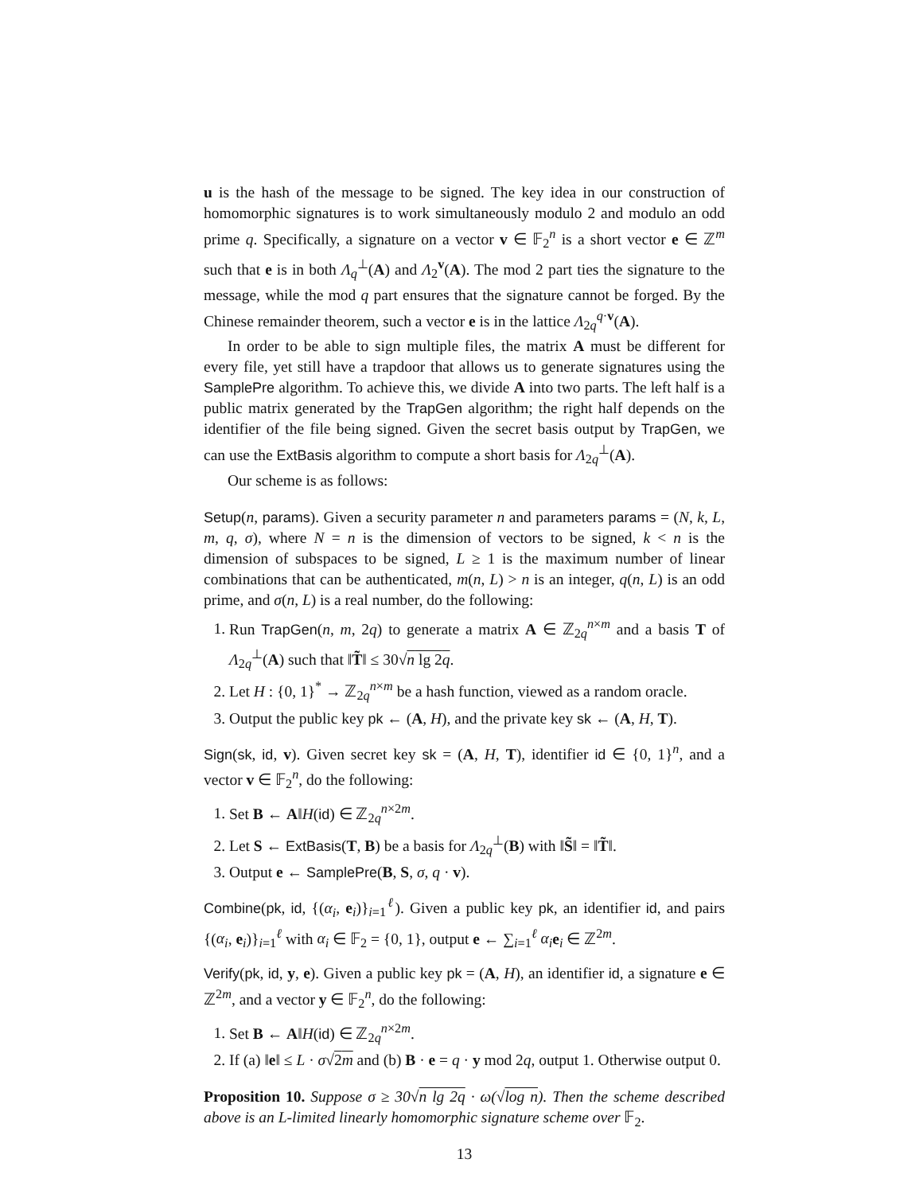u is the hash of the message to be signed. The key idea in our construction of homomorphic signatures is to work simultaneously modulo 2 and modulo an odd prime q. Specifically, a signature on a vector v ∈ 𝔽<sub>2</sub><sup>n</sup> is a short vector e ∈ ℤ<sup>m</sup> such that e is in both Λ<sub>q</sub><sup>⊥</sup>(A) and Λ<sub>2</sub><sup>v</sup>(A). The mod 2 part ties the signature to the message, while the mod q part ensures that the signature cannot be forged. By the Chinese remainder theorem, such a vector e is in the lattice Λ<sub>2q</sub><sup>q·v</sup>(A).
In order to be able to sign multiple files, the matrix A must be different for every file, yet still have a trapdoor that allows us to generate signatures using the SamplePre algorithm. To achieve this, we divide A into two parts. The left half is a public matrix generated by the TrapGen algorithm; the right half depends on the identifier of the file being signed. Given the secret basis output by TrapGen, we can use the ExtBasis algorithm to compute a short basis for Λ<sub>2q</sub><sup>⊥</sup>(A).
Our scheme is as follows:
Setup(n, params). Given a security parameter n and parameters params = (N, k, L, m, q, σ), where N = n is the dimension of vectors to be signed, k < n is the dimension of subspaces to be signed, L ≥ 1 is the maximum number of linear combinations that can be authenticated, m(n, L) > n is an integer, q(n, L) is an odd prime, and σ(n, L) is a real number, do the following:
1. Run TrapGen(n, m, 2q) to generate a matrix A ∈ ℤ<sub>2q</sub><sup>n×m</sup> and a basis T of Λ<sub>2q</sub><sup>⊥</sup>(A) such that ‖T̃‖ ≤ 30√n lg 2q.
2. Let H : {0, 1}<sup>*</sup> → ℤ<sub>2q</sub><sup>n×m</sup> be a hash function, viewed as a random oracle.
3. Output the public key pk ← (A, H), and the private key sk ← (A, H, T).
Sign(sk, id, v). Given secret key sk = (A, H, T), identifier id ∈ {0, 1}<sup>n</sup>, and a vector v ∈ 𝔽<sub>2</sub><sup>n</sup>, do the following:
1. Set B ← A‖H(id) ∈ ℤ<sub>2q</sub><sup>n×2m</sup>.
2. Let S ← ExtBasis(T, B) be a basis for Λ<sub>2q</sub><sup>⊥</sup>(B) with ‖S̃‖ = ‖T̃‖.
3. Output e ← SamplePre(B, S, σ, q · v).
Combine(pk, id, {(α<sub>i</sub>, e<sub>i</sub>)}<sub>i=1</sub><sup>ℓ</sup>). Given a public key pk, an identifier id, and pairs {(α<sub>i</sub>, e<sub>i</sub>)}<sub>i=1</sub><sup>ℓ</sup> with α<sub>i</sub> ∈ 𝔽<sub>2</sub> = {0, 1}, output e ← ∑<sub>i=1</sub><sup>ℓ</sup> α<sub>i</sub> e<sub>i</sub> ∈ ℤ<sup>2m</sup>.
Verify(pk, id, y, e). Given a public key pk = (A, H), an identifier id, a signature e ∈ ℤ<sup>2m</sup>, and a vector y ∈ 𝔽<sub>2</sub><sup>n</sup>, do the following:
1. Set B ← A‖H(id) ∈ ℤ<sub>2q</sub><sup>n×2m</sup>.
2. If (a) ‖e‖ ≤ L · σ√2m and (b) B · e = q · y mod 2q, output 1. Otherwise output 0.
Proposition 10. Suppose σ ≥ 30√n lg 2q · ω(√log n). Then the scheme described above is an L-limited linearly homomorphic signature scheme over 𝔽<sub>2</sub>.
13